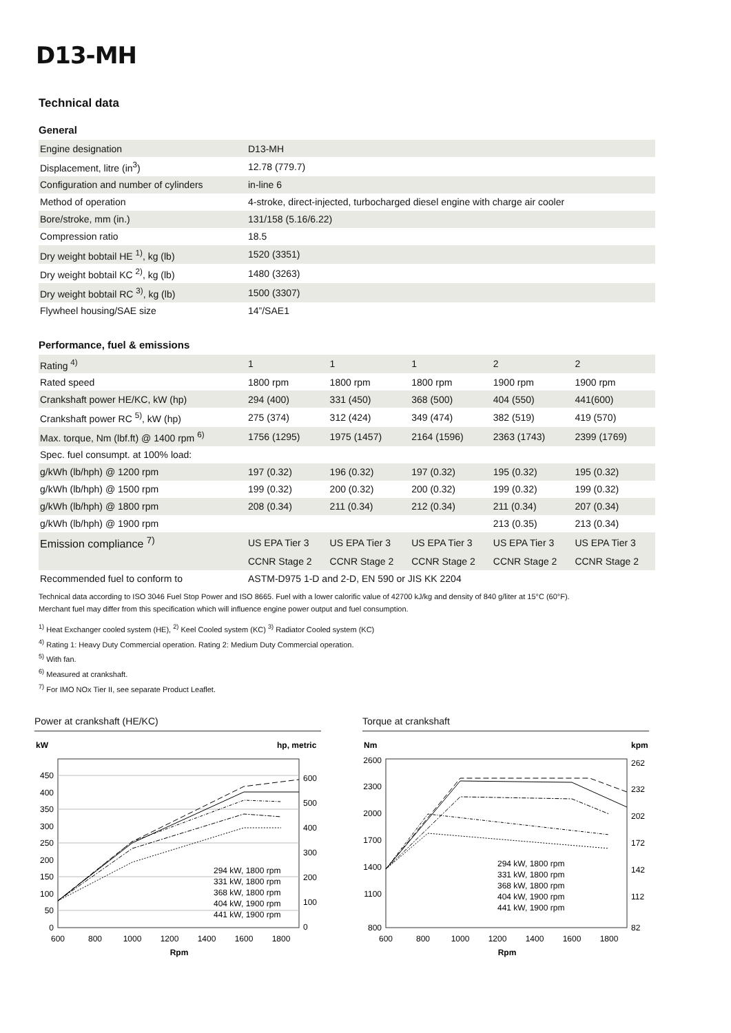D13-MH
Technical data
General
| Engine designation | D13-MH |
| Displacement, litre (in<sup>3</sup>) | 12.78 (779.7) |
| Configuration and number of cylinders | in-line 6 |
| Method of operation | 4-stroke, direct-injected, turbocharged diesel engine with charge air cooler |
| Bore/stroke, mm (in.) | 131/158 (5.16/6.22) |
| Compression ratio | 18.5 |
| Dry weight bobtail HE <sup>1)</sup>, kg (lb) | 1520 (3351) |
| Dry weight bobtail KC <sup>2)</sup>, kg (lb) | 1480 (3263) |
| Dry weight bobtail RC <sup>3)</sup>, kg (lb) | 1500 (3307) |
| Flywheel housing/SAE size | 14”/SAE1 |
Performance, fuel & emissions
| Rating <sup>4)</sup> | 1 | 1 | 1 | 2 | 2 |
| Rated speed | 1800 rpm | 1800 rpm | 1800 rpm | 1900 rpm | 1900 rpm |
| Crankshaft power HE/KC, kW (hp) | 294 (400) | 331 (450) | 368 (500) | 404 (550) | 441(600) |
| Crankshaft power RC <sup>5)</sup>, kW (hp) | 275 (374) | 312 (424) | 349 (474) | 382 (519) | 419 (570) |
| Max. torque, Nm (lbf.ft) @ 1400 rpm <sup>6)</sup> | 1756 (1295) | 1975 (1457) | 2164 (1596) | 2363 (1743) | 2399 (1769) |
| Spec. fuel consumpt. at 100% load: | | | | | |
| g/kWh (lb/hph) @ 1200 rpm | 197 (0.32) | 196 (0.32) | 197 (0.32) | 195 (0.32) | 195 (0.32) |
| g/kWh (lb/hph) @ 1500 rpm | 199 (0.32) | 200 (0.32) | 200 (0.32) | 199 (0.32) | 199 (0.32) |
| g/kWh (lb/hph) @ 1800 rpm | 208 (0.34) | 211 (0.34) | 212 (0.34) | 211 (0.34) | 207 (0.34) |
| g/kWh (lb/hph) @ 1900 rpm | | | | 213 (0.35) | 213 (0.34) |
| Emission compliance <sup>7)</sup> | US EPA Tier 3 | US EPA Tier 3 | US EPA Tier 3 | US EPA Tier 3 | US EPA Tier 3 |
| | CCNR Stage 2 | CCNR Stage 2 | CCNR Stage 2 | CCNR Stage 2 | CCNR Stage 2 |
| Recommended fuel to conform to | ASTM-D975 1-D and 2-D, EN 590 or JIS KK 2204 | | | | |
Technical data according to ISO 3046 Fuel Stop Power and ISO 8665. Fuel with a lower calorific value of 42700 kJ/kg and density of 840 g/liter at 15°C (60°F).
Merchant fuel may differ from this specification which will influence engine power output and fuel consumption.
<sup>1)</sup> Heat Exchanger cooled system (HE), <sup>2)</sup> Keel Cooled system (KC) <sup>3)</sup> Radiator Cooled system (KC)
<sup>4)</sup> Rating 1: Heavy Duty Commercial operation. Rating 2: Medium Duty Commercial operation.
<sup>5)</sup> With fan.
<sup>6)</sup> Measured at crankshaft.
<sup>7)</sup> For IMO NOx Tier II, see separate Product Leaflet.
Power at crankshaft (HE/KC)
kW
hp, metric
450
400
350
300
250
200
150
100
50
0
600
500
400
300
200
100
0
600
800
1000
1200
1400
1600
1800
Rpm
294 kW, 1800 rpm
331 kW, 1800 rpm
368 kW, 1800 rpm
404 kW, 1900 rpm
441 kW, 1900 rpm
Torque at crankshaft
Nm
kpm
2600
2300
2000
1700
1400
1100
800
262
232
202
172
142
112
82
600
800
1000
1200
1400
1600
1800
Rpm
294 kW, 1800 rpm
331 kW, 1800 rpm
368 kW, 1800 rpm
404 kW, 1900 rpm
441 kW, 1900 rpm